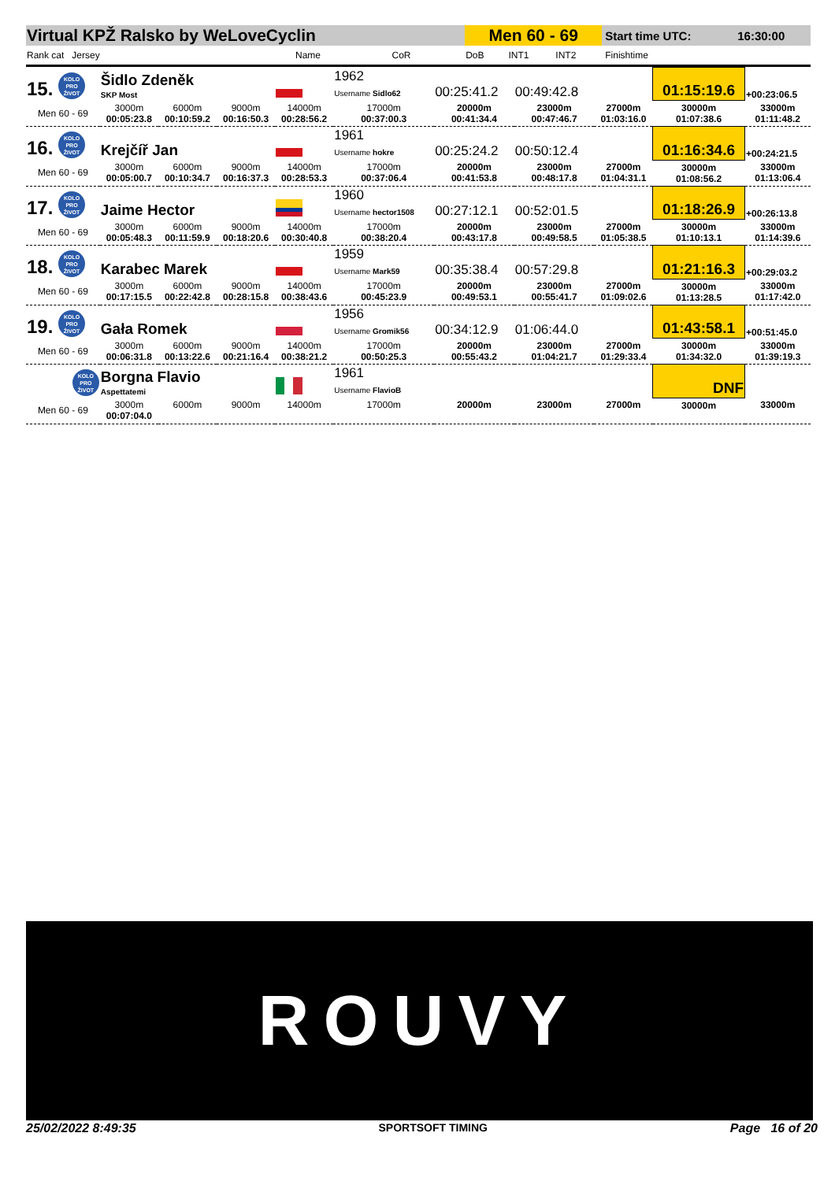| Virtual KPŽ Ralsko by WeLoveCyclin | | | Men 60 - 69 | | | | Start time UTC: | 16:30:00 |
| Rank cat Jersey | Name | CoR | DoB | INT1 | INT2 | | Finishtime | |
| 15. KOLO PRO ŽIVOT | Šidlo Zdeněk SKP Most | | | | 1962 Username Sidlo62 | 00:25:41.2 | 00:49:42.8 | | 01:15:19.6 | +00:23:06.5 |
| Men 60 - 69 | 3000m 00:05:23.8 | 6000m 00:10:59.2 | 9000m 00:16:50.3 | 14000m 00:28:56.2 | 17000m 00:37:00.3 | 20000m 00:41:34.4 | 23000m 00:47:46.7 | 27000m 01:03:16.0 | 30000m 01:07:38.6 | 33000m 01:11:48.2 |
| 16. KOLO PRO ŽIVOT | Krejčíř Jan | | | | 1961 Username hokre | 00:25:24.2 | 00:50:12.4 | | 01:16:34.6 | +00:24:21.5 |
| Men 60 - 69 | 3000m 00:05:00.7 | 6000m 00:10:34.7 | 9000m 00:16:37.3 | 14000m 00:28:53.3 | 17000m 00:37:06.4 | 20000m 00:41:53.8 | 23000m 00:48:17.8 | 27000m 01:04:31.1 | 30000m 01:08:56.2 | 33000m 01:13:06.4 |
| 17. KOLO PRO ŽIVOT | Jaime Hector | | | | 1960 Username hector1508 | 00:27:12.1 | 00:52:01.5 | | 01:18:26.9 | +00:26:13.8 |
| Men 60 - 69 | 3000m 00:05:48.3 | 6000m 00:11:59.9 | 9000m 00:18:20.6 | 14000m 00:30:40.8 | 17000m 00:38:20.4 | 20000m 00:43:17.8 | 23000m 00:49:58.5 | 27000m 01:05:38.5 | 30000m 01:10:13.1 | 33000m 01:14:39.6 |
| 18. KOLO PRO ŽIVOT | Karabec Marek | | | | 1959 Username Mark59 | 00:35:38.4 | 00:57:29.8 | | 01:21:16.3 | +00:29:03.2 |
| Men 60 - 69 | 3000m 00:17:15.5 | 6000m 00:22:42.8 | 9000m 00:28:15.8 | 14000m 00:38:43.6 | 17000m 00:45:23.9 | 20000m 00:49:53.1 | 23000m 00:55:41.7 | 27000m 01:09:02.6 | 30000m 01:13:28.5 | 33000m 01:17:42.0 |
| 19. KOLO PRO ŽIVOT | Gała Romek | | | | 1956 Username Gromik56 | 00:34:12.9 | 01:06:44.0 | | 01:43:58.1 | +00:51:45.0 |
| Men 60 - 69 | 3000m 00:06:31.8 | 6000m 00:13:22.6 | 9000m 00:21:16.4 | 14000m 00:38:21.2 | 17000m 00:50:25.3 | 20000m 00:55:43.2 | 23000m 01:04:21.7 | 27000m 01:29:33.4 | 30000m 01:34:32.0 | 33000m 01:39:19.3 |
| KOLO PRO ŽIVOT | Borgna Flavio Aspettatemi | | | | 1961 Username FlavioB | | | | DNF | |
| Men 60 - 69 | 3000m 00:07:04.0 | 6000m | 9000m | 14000m | 17000m | 20000m | 23000m | 27000m | 30000m | 33000m |
ROUVY
25/02/2022 8:49:35 SPORTSOFT TIMING Page 16 of 20